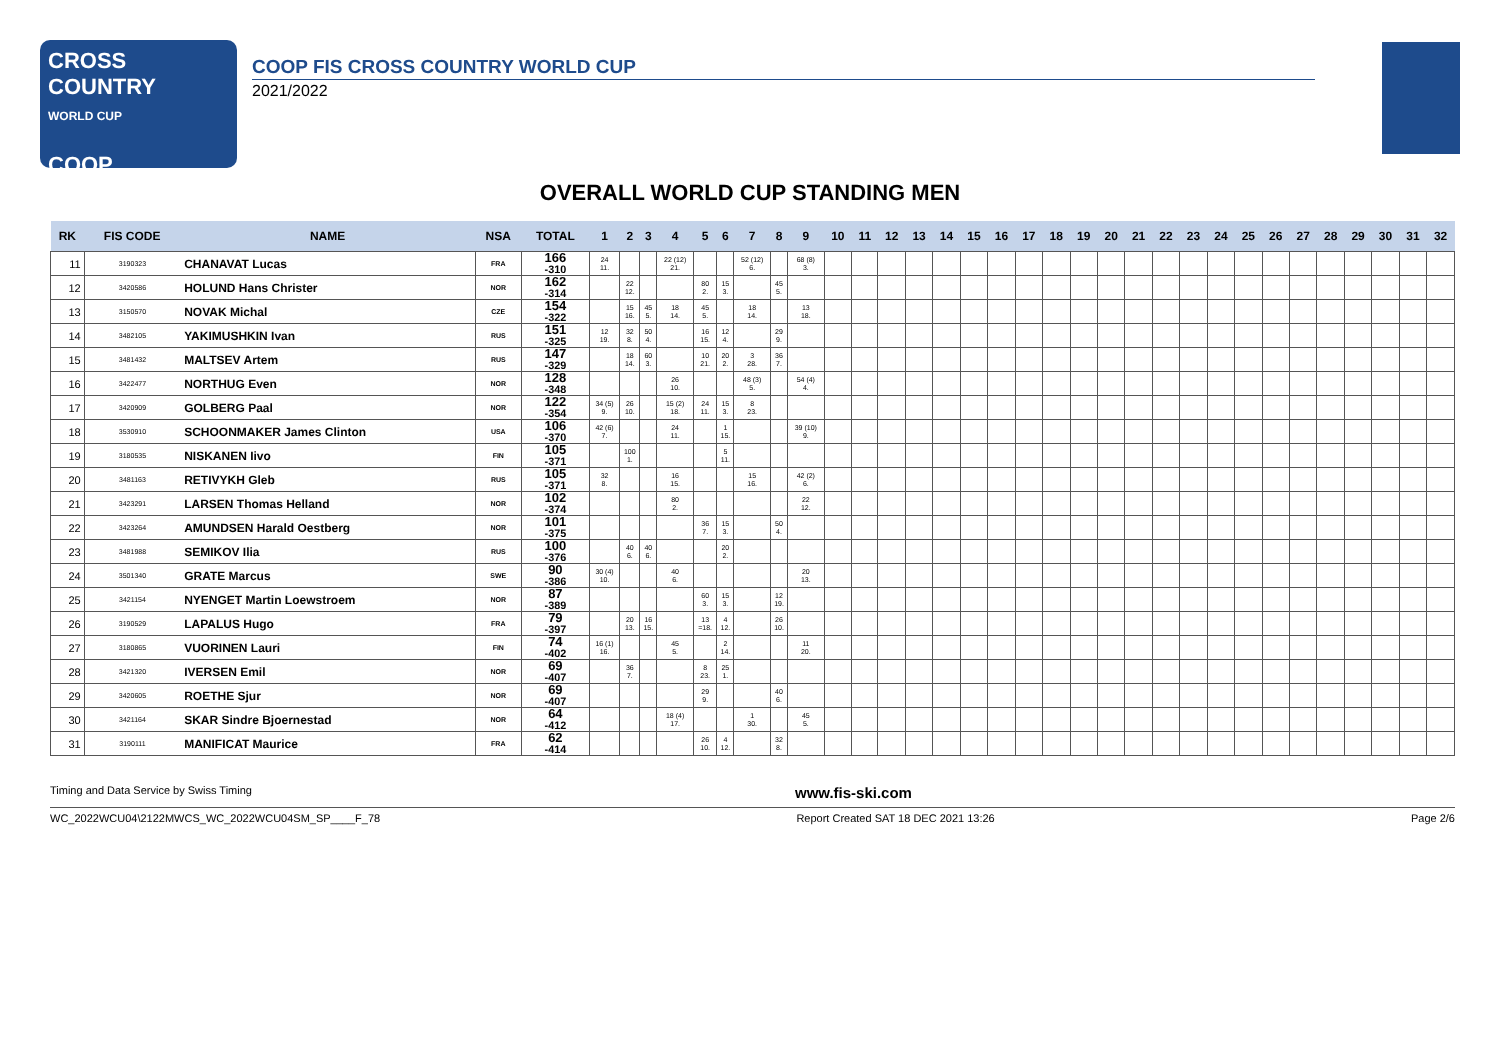CROSS COUNTRY
WORLD CUP
COOP
COOP FIS CROSS COUNTRY WORLD CUP
2021/2022
OVERALL WORLD CUP STANDING MEN
| RK | FIS CODE | NAME | NSA | TOTAL | 1 | 2 | 3 | 4 | 5 | 6 | 7 | 8 | 9 | 10 | 11 | 12 | 13 | 14 | 15 | 16 | 17 | 18 | 19 | 20 | 21 | 22 | 23 | 24 | 25 | 26 | 27 | 28 | 29 | 30 | 31 | 32 |
| --- | --- | --- | --- | --- | --- | --- | --- | --- | --- | --- | --- | --- | --- | --- | --- | --- | --- | --- | --- | --- | --- | --- | --- | --- | --- | --- | --- | --- | --- | --- | --- | --- | --- | --- | --- | --- |
| 11 | 3190323 | CHANAVAT Lucas | FRA | 166 -310 | 24 11. | | | 22 (12) 21. | | | 52 (12) 6. | | 68 (8) 3. | | | | | | | | | | | | | | | | | | | | | | | |
| 12 | 3420586 | HOLUND Hans Christer | NOR | 162 -314 | | 22 12. | | | 80 2. | 15 3. | | 45 5. | | | | | | | | | | | | | | | | | | | | | | | | |
| 13 | 3150570 | NOVAK Michal | CZE | 154 -322 | | 15 16. | 45 5. | 18 14. | 45 5. | | 18 14. | | 13 18. | | | | | | | | | | | | | | | | | | | | | | | |
| 14 | 3482105 | YAKIMUSHKIN Ivan | RUS | 151 -325 | 12 19. | 32 8. | 50 4. | | 16 15. | 12 4. | | 29 9. | | | | | | | | | | | | | | | | | | | | | | | | |
| 15 | 3481432 | MALTSEV Artem | RUS | 147 -329 | | 18 14. | 60 3. | | 10 21. | 20 2. | 3 28. | 36 7. | | | | | | | | | | | | | | | | | | | | | | | | |
| 16 | 3422477 | NORTHUG Even | NOR | 128 -348 | | | | 26 10. | | | 48 (3) 5. | | 54 (4) 4. | | | | | | | | | | | | | | | | | | | | | | | |
| 17 | 3420909 | GOLBERG Paal | NOR | 122 -354 | 34 (5) 9. | 26 10. | | 15 (2) 18. | 24 11. | 15 3. | 8 23. | | | | | | | | | | | | | | | | | | | | | | | | | |
| 18 | 3530910 | SCHOONMAKER James Clinton | USA | 106 -370 | 42 (6) 7. | | | 24 11. | | 1 15. | | | 39 (10) 9. | | | | | | | | | | | | | | | | | | | | | | | |
| 19 | 3180535 | NISKANEN Iivo | FIN | 105 -371 | | 100 1. | | | | 5 11. | | | | | | | | | | | | | | | | | | | | | | | | | | |
| 20 | 3481163 | RETIVYKH Gleb | RUS | 105 -371 | 32 8. | | | 16 15. | | | 15 16. | | 42 (2) 6. | | | | | | | | | | | | | | | | | | | | | | | |
| 21 | 3423291 | LARSEN Thomas Helland | NOR | 102 -374 | | | | 80 2. | | | | | 22 12. | | | | | | | | | | | | | | | | | | | | | | | |
| 22 | 3423264 | AMUNDSEN Harald Oestberg | NOR | 101 -375 | | | | | 36 7. | 15 3. | | 50 4. | | | | | | | | | | | | | | | | | | | | | | | | |
| 23 | 3481988 | SEMIKOV Ilia | RUS | 100 -376 | | 40 6. | 40 6. | | | 20 2. | | | | | | | | | | | | | | | | | | | | | | | | | | |
| 24 | 3501340 | GRATE Marcus | SWE | 90 -386 | 30 (4) 10. | | | 40 6. | | | | | 20 13. | | | | | | | | | | | | | | | | | | | | | | | |
| 25 | 3421154 | NYENGET Martin Loewstroem | NOR | 87 -389 | | | | | 60 3. | 15 3. | | 12 19. | | | | | | | | | | | | | | | | | | | | | | | | |
| 26 | 3190529 | LAPALUS Hugo | FRA | 79 -397 | | 20 13. | 16 15. | | 13 =18. | 4 12. | | 26 10. | | | | | | | | | | | | | | | | | | | | | | | | |
| 27 | 3180865 | VUORINEN Lauri | FIN | 74 -402 | 16 (1) 16. | | | 45 5. | | 2 14. | | | 11 20. | | | | | | | | | | | | | | | | | | | | | | | |
| 28 | 3421320 | IVERSEN Emil | NOR | 69 -407 | | 36 7. | | | 8 23. | 25 1. | | | | | | | | | | | | | | | | | | | | | | | | | | |
| 29 | 3420605 | ROETHE Sjur | NOR | 69 -407 | | | | | 29 9. | | | 40 6. | | | | | | | | | | | | | | | | | | | | | | | | |
| 30 | 3421164 | SKAR Sindre Bjoernestad | NOR | 64 -412 | | | | 18 (4) 17. | | | 1 30. | | 45 5. | | | | | | | | | | | | | | | | | | | | | | | |
| 31 | 3190111 | MANIFICAT Maurice | FRA | 62 -414 | | | | | 26 10. | 4 12. | | 32 8. | | | | | | | | | | | | | | | | | | | | | | | | |
Timing and Data Service by Swiss Timing www.fis-ski.com
WC_2022WCU04\2122MWCS_WC_2022WCU04SM_SP____F_78 Report Created SAT 18 DEC 2021 13:26 Page 2/6